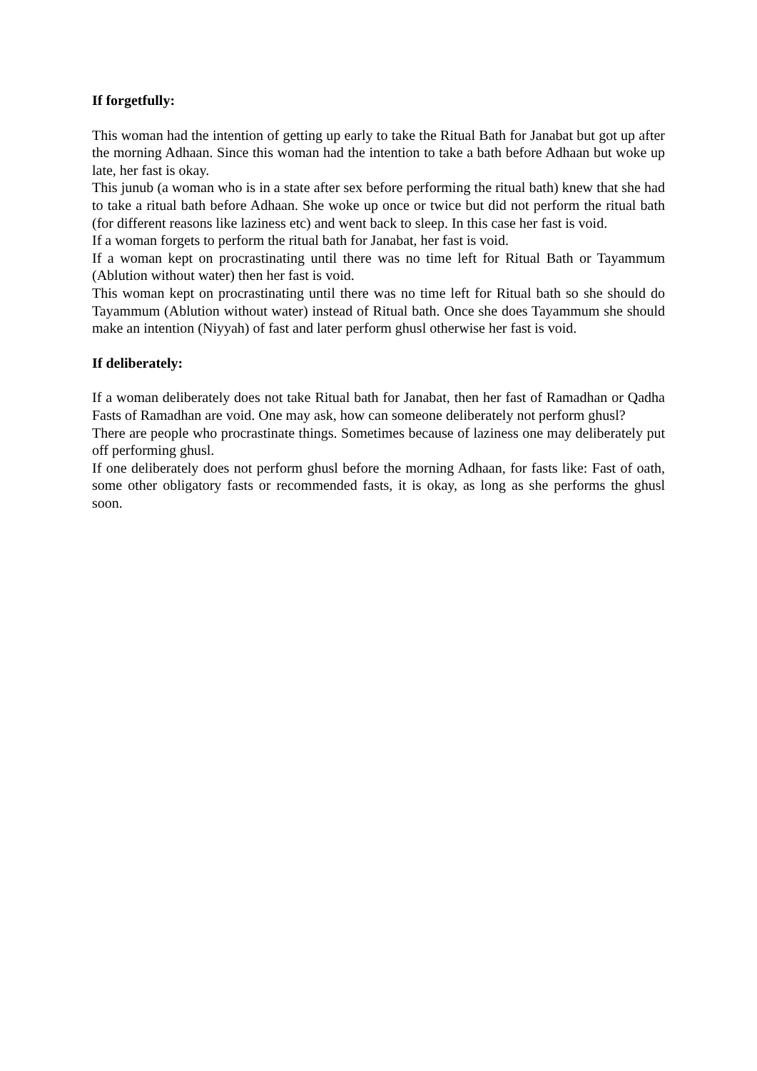If forgetfully:
This woman had the intention of getting up early to take the Ritual Bath for Janabat but got up after the morning Adhaan. Since this woman had the intention to take a bath before Adhaan but woke up late, her fast is okay.
This junub (a woman who is in a state after sex before performing the ritual bath) knew that she had to take a ritual bath before Adhaan. She woke up once or twice but did not perform the ritual bath (for different reasons like laziness etc) and went back to sleep. In this case her fast is void.
If a woman forgets to perform the ritual bath for Janabat, her fast is void.
If a woman kept on procrastinating until there was no time left for Ritual Bath or Tayammum (Ablution without water) then her fast is void.
This woman kept on procrastinating until there was no time left for Ritual bath so she should do Tayammum (Ablution without water) instead of Ritual bath. Once she does Tayammum she should make an intention (Niyyah) of fast and later perform ghusl otherwise her fast is void.
If deliberately:
If a woman deliberately does not take Ritual bath for Janabat, then her fast of Ramadhan or Qadha Fasts of Ramadhan are void. One may ask, how can someone deliberately not perform ghusl?
There are people who procrastinate things. Sometimes because of laziness one may deliberately put off performing ghusl.
If one deliberately does not perform ghusl before the morning Adhaan, for fasts like: Fast of oath, some other obligatory fasts or recommended fasts, it is okay, as long as she performs the ghusl soon.